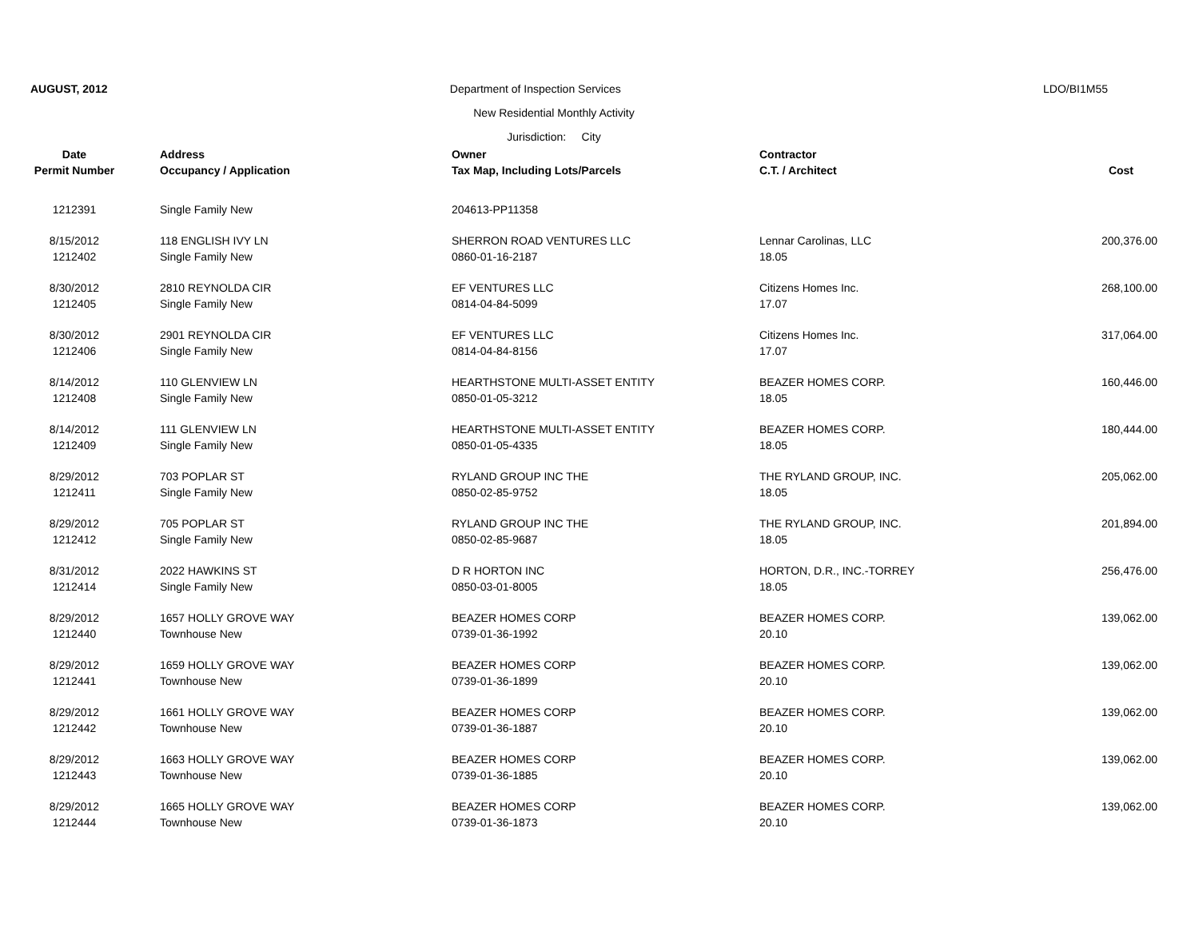AUGUST, 2012 Department of Inspection Services LDO/BI1M55
New Residential Monthly Activity
Jurisdiction: City
| Date | Address | Owner | Contractor | |
| --- | --- | --- | --- | --- |
| Permit Number | Occupancy / Application | Tax Map, Including Lots/Parcels | C.T. / Architect | Cost |
| 1212391 | Single Family New | 204613-PP11358 | | |
| 8/15/2012 | 118 ENGLISH IVY LN | SHERRON ROAD VENTURES LLC | Lennar Carolinas, LLC | 200,376.00 |
| 1212402 | Single Family New | 0860-01-16-2187 | 18.05 | |
| 8/30/2012 | 2810 REYNOLDA CIR | EF VENTURES LLC | Citizens Homes Inc. | 268,100.00 |
| 1212405 | Single Family New | 0814-04-84-5099 | 17.07 | |
| 8/30/2012 | 2901 REYNOLDA CIR | EF VENTURES LLC | Citizens Homes Inc. | 317,064.00 |
| 1212406 | Single Family New | 0814-04-84-8156 | 17.07 | |
| 8/14/2012 | 110 GLENVIEW LN | HEARTHSTONE MULTI-ASSET ENTITY | BEAZER HOMES CORP. | 160,446.00 |
| 1212408 | Single Family New | 0850-01-05-3212 | 18.05 | |
| 8/14/2012 | 111 GLENVIEW LN | HEARTHSTONE MULTI-ASSET ENTITY | BEAZER HOMES CORP. | 180,444.00 |
| 1212409 | Single Family New | 0850-01-05-4335 | 18.05 | |
| 8/29/2012 | 703 POPLAR ST | RYLAND GROUP INC THE | THE RYLAND GROUP, INC. | 205,062.00 |
| 1212411 | Single Family New | 0850-02-85-9752 | 18.05 | |
| 8/29/2012 | 705 POPLAR ST | RYLAND GROUP INC THE | THE RYLAND GROUP, INC. | 201,894.00 |
| 1212412 | Single Family New | 0850-02-85-9687 | 18.05 | |
| 8/31/2012 | 2022 HAWKINS ST | D R HORTON INC | HORTON, D.R., INC.-TORREY | 256,476.00 |
| 1212414 | Single Family New | 0850-03-01-8005 | 18.05 | |
| 8/29/2012 | 1657 HOLLY GROVE WAY | BEAZER HOMES CORP | BEAZER HOMES CORP. | 139,062.00 |
| 1212440 | Townhouse New | 0739-01-36-1992 | 20.10 | |
| 8/29/2012 | 1659 HOLLY GROVE WAY | BEAZER HOMES CORP | BEAZER HOMES CORP. | 139,062.00 |
| 1212441 | Townhouse New | 0739-01-36-1899 | 20.10 | |
| 8/29/2012 | 1661 HOLLY GROVE WAY | BEAZER HOMES CORP | BEAZER HOMES CORP. | 139,062.00 |
| 1212442 | Townhouse New | 0739-01-36-1887 | 20.10 | |
| 8/29/2012 | 1663 HOLLY GROVE WAY | BEAZER HOMES CORP | BEAZER HOMES CORP. | 139,062.00 |
| 1212443 | Townhouse New | 0739-01-36-1885 | 20.10 | |
| 8/29/2012 | 1665 HOLLY GROVE WAY | BEAZER HOMES CORP | BEAZER HOMES CORP. | 139,062.00 |
| 1212444 | Townhouse New | 0739-01-36-1873 | 20.10 | |